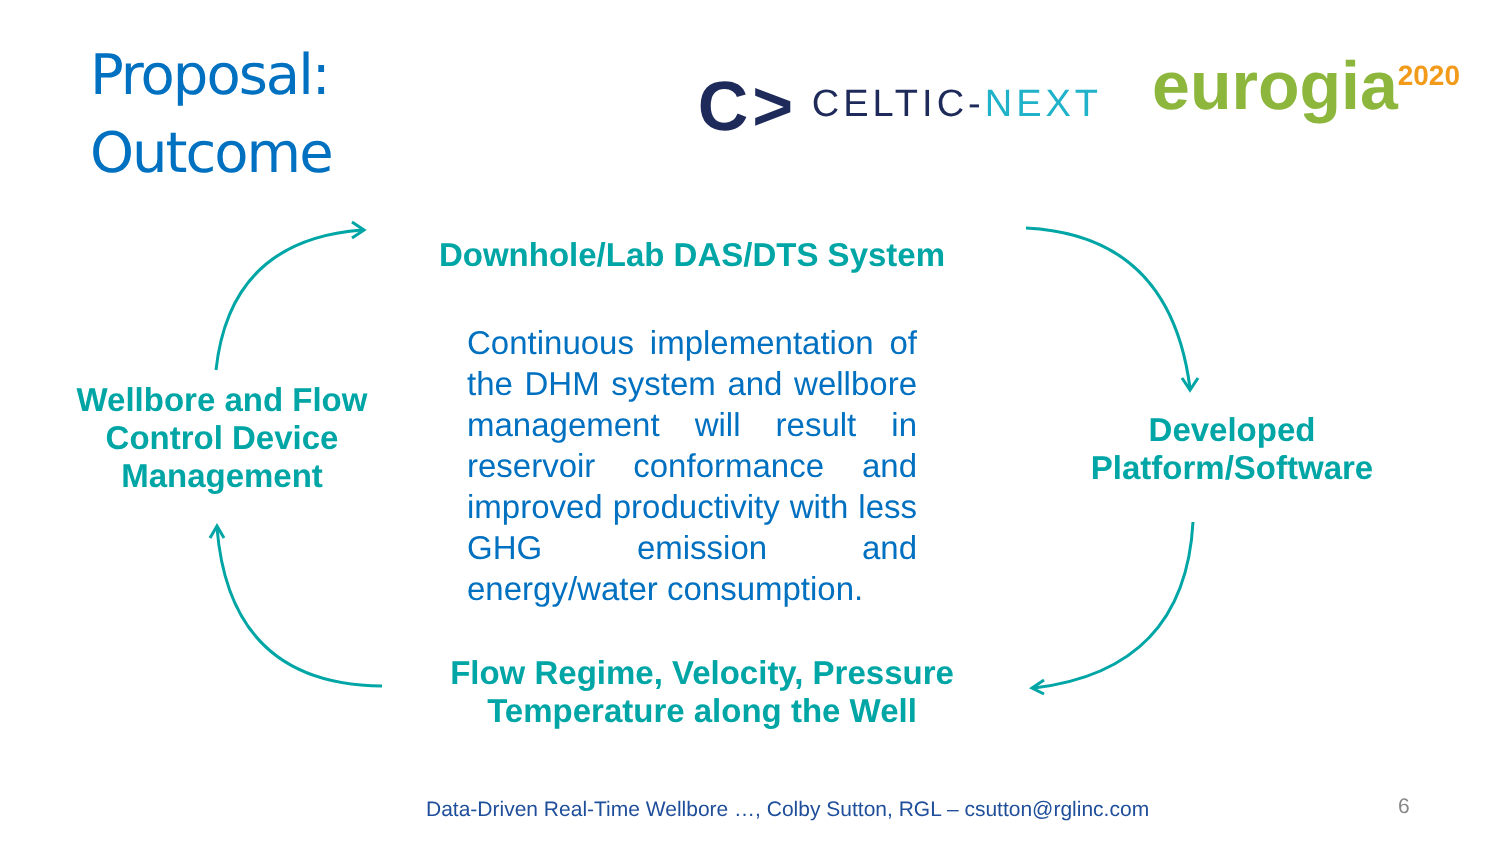Proposal:
Outcome
C> CELTIC-NEXT
eurogia<sup>2020</sup>
Wellbore and Flow Control Device Management
Downhole/Lab DAS/DTS System
Continuous implementation of the DHM system and wellbore management will result in reservoir conformance and improved productivity with less GHG emission and energy/water consumption.
Flow Regime, Velocity, Pressure
Temperature along the Well
Developed Platform/Software
Data-Driven Real-Time Wellbore …, Colby Sutton, RGL – csutton@rglinc.com
6